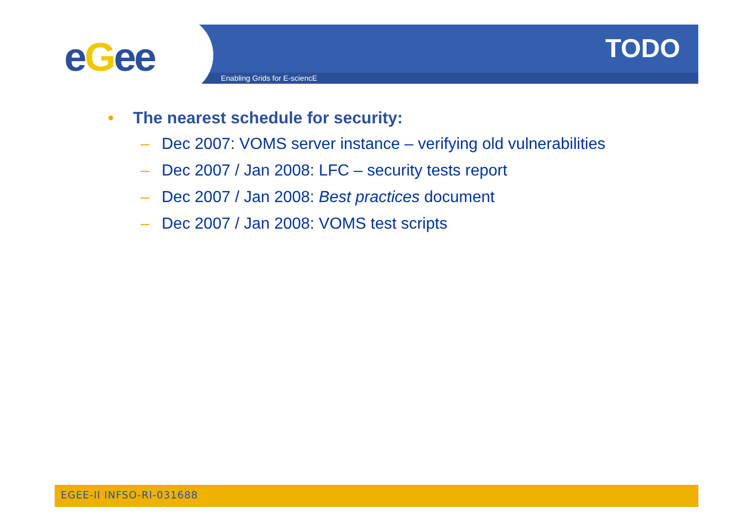eGee TODO
Enabling Grids for E-sciencE
• The nearest schedule for security:
– Dec 2007: VOMS server instance – verifying old vulnerabilities
– Dec 2007 / Jan 2008: LFC – security tests report
– Dec 2007 / Jan 2008: Best practices document
– Dec 2007 / Jan 2008: VOMS test scripts
EGEE-II INFSO-RI-031688